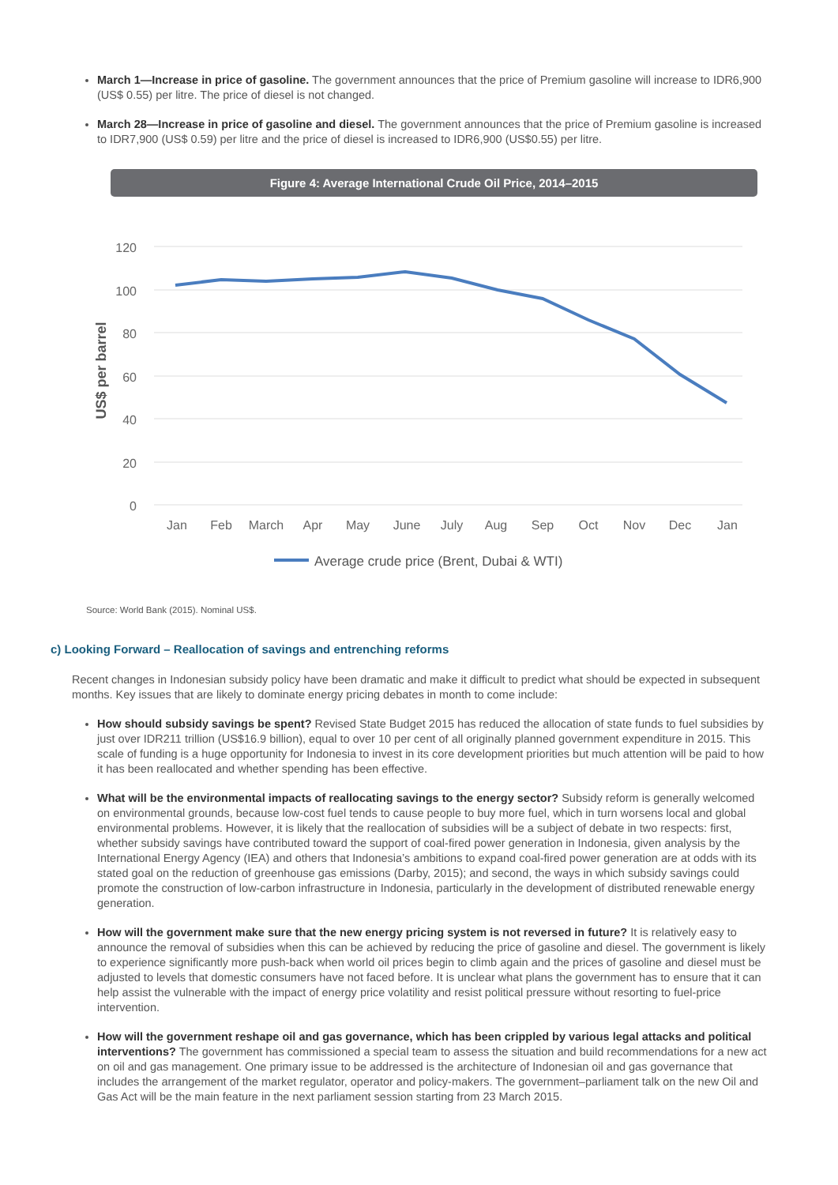March 1—Increase in price of gasoline. The government announces that the price of Premium gasoline will increase to IDR6,900 (US$ 0.55) per litre. The price of diesel is not changed.
March 28—Increase in price of gasoline and diesel. The government announces that the price of Premium gasoline is increased to IDR7,900 (US$ 0.59) per litre and the price of diesel is increased to IDR6,900 (US$0.55) per litre.
Figure 4: Average International Crude Oil Price, 2014–2015
120
100
80
60
40
20
0
US$ per barrel
Jan
Feb
March
Apr
May
June
July
Aug
Sep
Oct
Nov
Dec
Jan
Average crude price (Brent, Dubai & WTI)
Source: World Bank (2015). Nominal US$.
c) Looking Forward – Reallocation of savings and entrenching reforms
Recent changes in Indonesian subsidy policy have been dramatic and make it difficult to predict what should be expected in subsequent months. Key issues that are likely to dominate energy pricing debates in month to come include:
How should subsidy savings be spent? Revised State Budget 2015 has reduced the allocation of state funds to fuel subsidies by just over IDR211 trillion (US$16.9 billion), equal to over 10 per cent of all originally planned government expenditure in 2015. This scale of funding is a huge opportunity for Indonesia to invest in its core development priorities but much attention will be paid to how it has been reallocated and whether spending has been effective.
What will be the environmental impacts of reallocating savings to the energy sector? Subsidy reform is generally welcomed on environmental grounds, because low-cost fuel tends to cause people to buy more fuel, which in turn worsens local and global environmental problems. However, it is likely that the reallocation of subsidies will be a subject of debate in two respects: first, whether subsidy savings have contributed toward the support of coal-fired power generation in Indonesia, given analysis by the International Energy Agency (IEA) and others that Indonesia’s ambitions to expand coal-fired power generation are at odds with its stated goal on the reduction of greenhouse gas emissions (Darby, 2015); and second, the ways in which subsidy savings could promote the construction of low-carbon infrastructure in Indonesia, particularly in the development of distributed renewable energy generation.
How will the government make sure that the new energy pricing system is not reversed in future? It is relatively easy to announce the removal of subsidies when this can be achieved by reducing the price of gasoline and diesel. The government is likely to experience significantly more push-back when world oil prices begin to climb again and the prices of gasoline and diesel must be adjusted to levels that domestic consumers have not faced before. It is unclear what plans the government has to ensure that it can help assist the vulnerable with the impact of energy price volatility and resist political pressure without resorting to fuel-price intervention.
How will the government reshape oil and gas governance, which has been crippled by various legal attacks and political interventions? The government has commissioned a special team to assess the situation and build recommendations for a new act on oil and gas management. One primary issue to be addressed is the architecture of Indonesian oil and gas governance that includes the arrangement of the market regulator, operator and policy-makers. The government–parliament talk on the new Oil and Gas Act will be the main feature in the next parliament session starting from 23 March 2015.